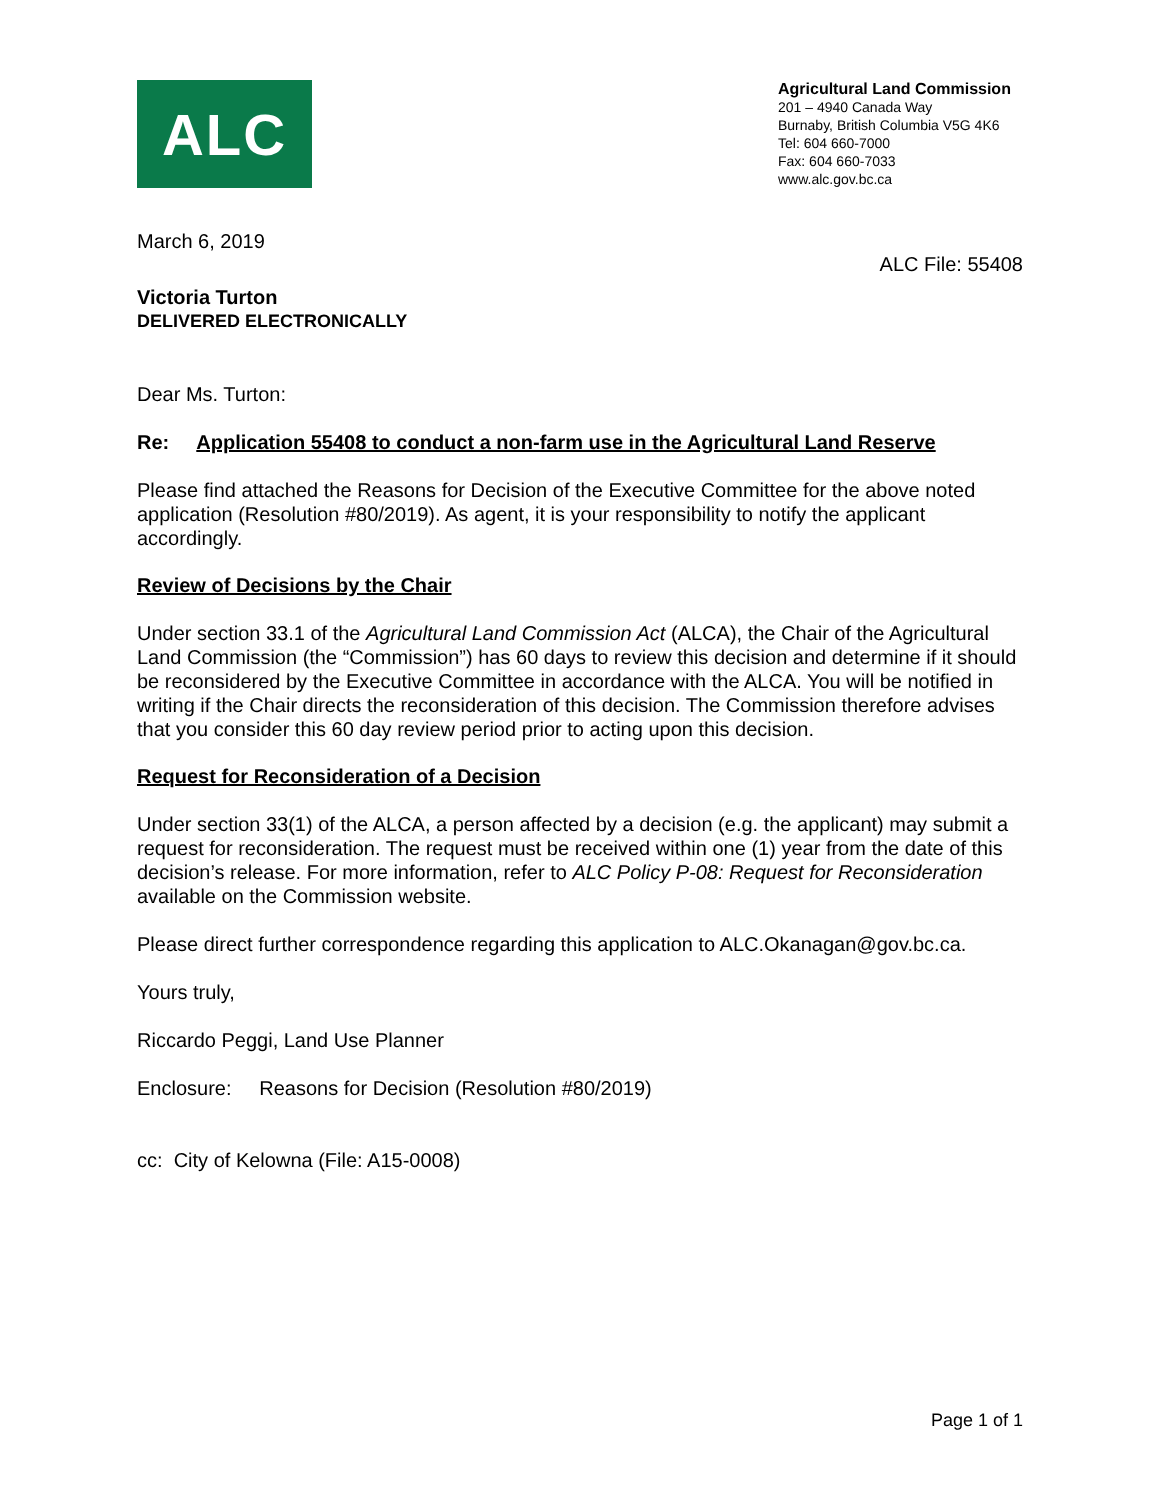ALC
Agricultural Land Commission
201 – 4940 Canada Way
Burnaby, British Columbia V5G 4K6
Tel: 604 660-7000
Fax: 604 660-7033
www.alc.gov.bc.ca
March 6, 2019
ALC File: 55408
Victoria Turton
DELIVERED ELECTRONICALLY
Dear Ms. Turton:
Re: Application 55408 to conduct a non-farm use in the Agricultural Land Reserve
Please find attached the Reasons for Decision of the Executive Committee for the above noted application (Resolution #80/2019). As agent, it is your responsibility to notify the applicant accordingly.
Review of Decisions by the Chair
Under section 33.1 of the Agricultural Land Commission Act (ALCA), the Chair of the Agricultural Land Commission (the “Commission”) has 60 days to review this decision and determine if it should be reconsidered by the Executive Committee in accordance with the ALCA. You will be notified in writing if the Chair directs the reconsideration of this decision. The Commission therefore advises that you consider this 60 day review period prior to acting upon this decision.
Request for Reconsideration of a Decision
Under section 33(1) of the ALCA, a person affected by a decision (e.g. the applicant) may submit a request for reconsideration. The request must be received within one (1) year from the date of this decision’s release. For more information, refer to ALC Policy P-08: Request for Reconsideration available on the Commission website.
Please direct further correspondence regarding this application to ALC.Okanagan@gov.bc.ca.
Yours truly,
Riccardo Peggi, Land Use Planner
Enclosure: Reasons for Decision (Resolution #80/2019)
cc: City of Kelowna (File: A15-0008)
Page 1 of 1